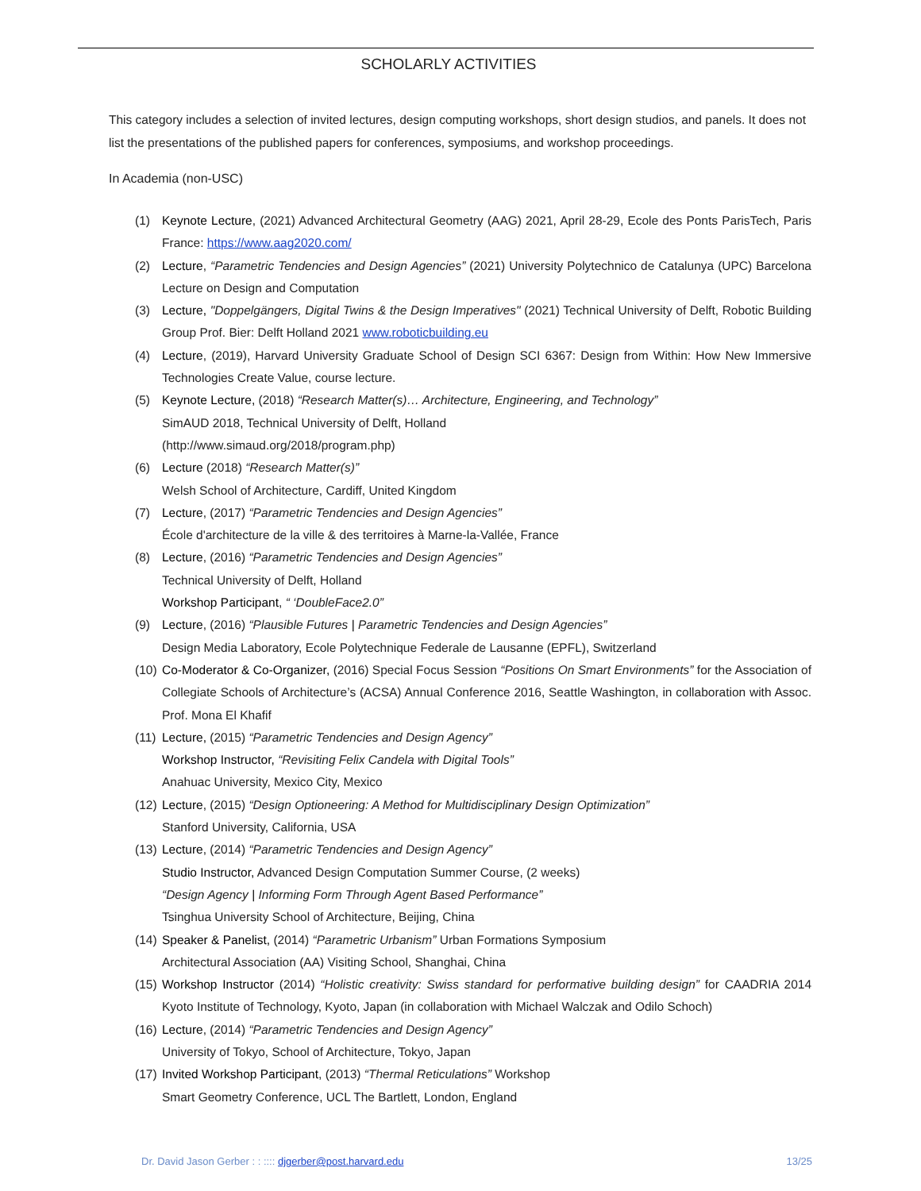SCHOLARLY ACTIVITIES
This category includes a selection of invited lectures, design computing workshops, short design studios, and panels. It does not list the presentations of the published papers for conferences, symposiums, and workshop proceedings.
In Academia (non-USC)
(1) Keynote Lecture, (2021) Advanced Architectural Geometry (AAG) 2021, April 28-29, Ecole des Ponts ParisTech, Paris France: https://www.aag2020.com/
(2) Lecture, “Parametric Tendencies and Design Agencies” (2021) University Polytechnico de Catalunya (UPC) Barcelona Lecture on Design and Computation
(3) Lecture, "Doppelgängers, Digital Twins & the Design Imperatives" (2021) Technical University of Delft, Robotic Building Group Prof. Bier: Delft Holland 2021 www.roboticbuilding.eu
(4) Lecture, (2019), Harvard University Graduate School of Design SCI 6367: Design from Within: How New Immersive Technologies Create Value, course lecture.
(5) Keynote Lecture, (2018) “Research Matter(s)… Architecture, Engineering, and Technology”
SimAUD 2018, Technical University of Delft, Holland
(http://www.simaud.org/2018/program.php)
(6) Lecture (2018) “Research Matter(s)”
Welsh School of Architecture, Cardiff, United Kingdom
(7) Lecture, (2017) “Parametric Tendencies and Design Agencies”
École d'architecture de la ville & des territoires à Marne-la-Vallée, France
(8) Lecture, (2016) “Parametric Tendencies and Design Agencies”
Technical University of Delft, Holland
Workshop Participant, “ ‘DoubleFace2.0”
(9) Lecture, (2016) “Plausible Futures | Parametric Tendencies and Design Agencies”
Design Media Laboratory, Ecole Polytechnique Federale de Lausanne (EPFL), Switzerland
(10)
Co-Moderator & Co-Organizer, (2016) Special Focus Session “Positions On Smart Environments” for the Association of Collegiate Schools of Architecture’s (ACSA) Annual Conference 2016, Seattle Washington, in collaboration with Assoc. Prof. Mona El Khafif
(11)
Lecture, (2015) “Parametric Tendencies and Design Agency”
Workshop Instructor, “Revisiting Felix Candela with Digital Tools”
Anahuac University, Mexico City, Mexico
(12)
Lecture, (2015) “Design Optioneering: A Method for Multidisciplinary Design Optimization”
Stanford University, California, USA
(13)
Lecture, (2014) “Parametric Tendencies and Design Agency”
Studio Instructor, Advanced Design Computation Summer Course, (2 weeks)
“Design Agency | Informing Form Through Agent Based Performance”
Tsinghua University School of Architecture, Beijing, China
(14)
Speaker & Panelist, (2014) “Parametric Urbanism” Urban Formations Symposium
Architectural Association (AA) Visiting School, Shanghai, China
(15)
Workshop Instructor (2014) “Holistic creativity: Swiss standard for performative building design” for CAADRIA 2014 Kyoto Institute of Technology, Kyoto, Japan (in collaboration with Michael Walczak and Odilo Schoch)
(16)
Lecture, (2014) “Parametric Tendencies and Design Agency”
University of Tokyo, School of Architecture, Tokyo, Japan
(17)
Invited Workshop Participant, (2013) “Thermal Reticulations” Workshop
Smart Geometry Conference, UCL The Bartlett, London, England
Dr. David Jason Gerber : : :::: djgerber@post.harvard.edu 13/25